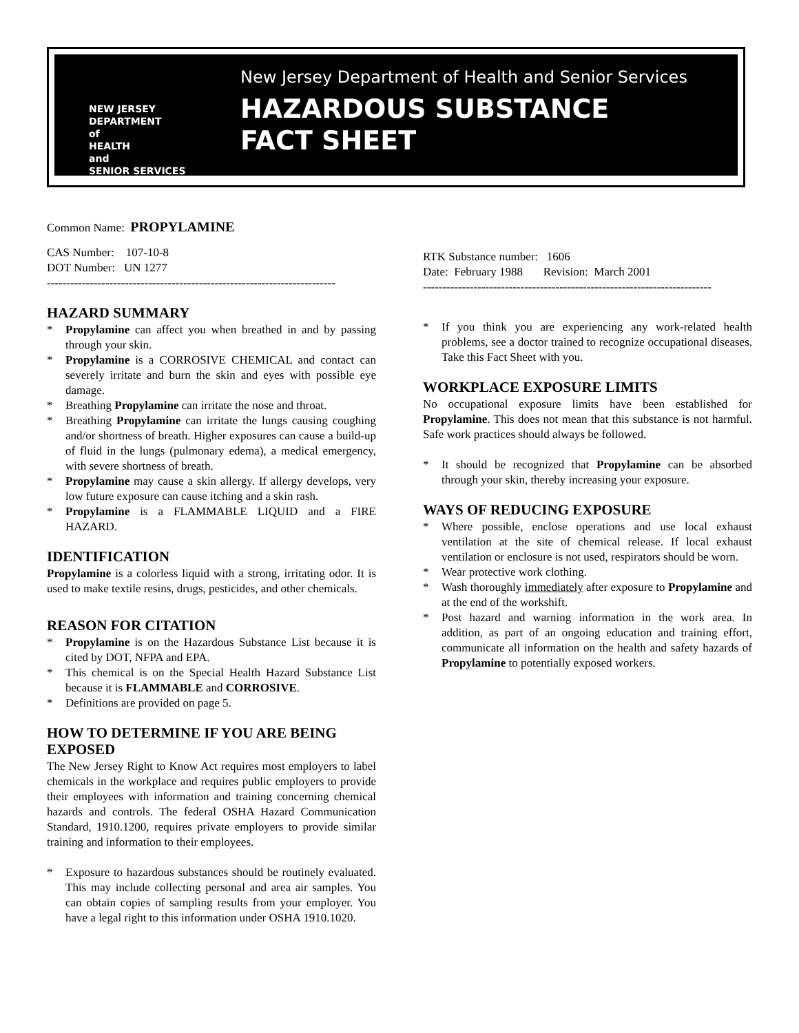NEW JERSEY
DEPARTMENT
of
HEALTH
and
SENIOR SERVICES
New Jersey Department of Health and Senior Services
HAZARDOUS SUBSTANCE
FACT SHEET
Common Name: PROPYLAMINE
CAS Number: 107-10-8
DOT Number: UN 1277
--------------------------------------------------------------------------
HAZARD SUMMARY
* Propylamine can affect you when breathed in and by passing through your skin.
* Propylamine is a CORROSIVE CHEMICAL and contact can severely irritate and burn the skin and eyes with possible eye damage.
* Breathing Propylamine can irritate the nose and throat.
* Breathing Propylamine can irritate the lungs causing coughing and/or shortness of breath. Higher exposures can cause a build-up of fluid in the lungs (pulmonary edema), a medical emergency, with severe shortness of breath.
* Propylamine may cause a skin allergy. If allergy develops, very low future exposure can cause itching and a skin rash.
* Propylamine is a FLAMMABLE LIQUID and a FIRE HAZARD.
IDENTIFICATION
Propylamine is a colorless liquid with a strong, irritating odor. It is used to make textile resins, drugs, pesticides, and other chemicals.
REASON FOR CITATION
* Propylamine is on the Hazardous Substance List because it is cited by DOT, NFPA and EPA.
* This chemical is on the Special Health Hazard Substance List because it is FLAMMABLE and CORROSIVE.
* Definitions are provided on page 5.
HOW TO DETERMINE IF YOU ARE BEING EXPOSED
The New Jersey Right to Know Act requires most employers to label chemicals in the workplace and requires public employers to provide their employees with information and training concerning chemical hazards and controls. The federal OSHA Hazard Communication Standard, 1910.1200, requires private employers to provide similar training and information to their employees.
* Exposure to hazardous substances should be routinely evaluated. This may include collecting personal and area air samples. You can obtain copies of sampling results from your employer. You have a legal right to this information under OSHA 1910.1020.
RTK Substance number: 1606
Date: February 1988 Revision: March 2001
--------------------------------------------------------------------------
* If you think you are experiencing any work-related health problems, see a doctor trained to recognize occupational diseases. Take this Fact Sheet with you.
WORKPLACE EXPOSURE LIMITS
No occupational exposure limits have been established for Propylamine. This does not mean that this substance is not harmful. Safe work practices should always be followed.
* It should be recognized that Propylamine can be absorbed through your skin, thereby increasing your exposure.
WAYS OF REDUCING EXPOSURE
* Where possible, enclose operations and use local exhaust ventilation at the site of chemical release. If local exhaust ventilation or enclosure is not used, respirators should be worn.
* Wear protective work clothing.
* Wash thoroughly immediately after exposure to Propylamine and at the end of the workshift.
* Post hazard and warning information in the work area. In addition, as part of an ongoing education and training effort, communicate all information on the health and safety hazards of Propylamine to potentially exposed workers.